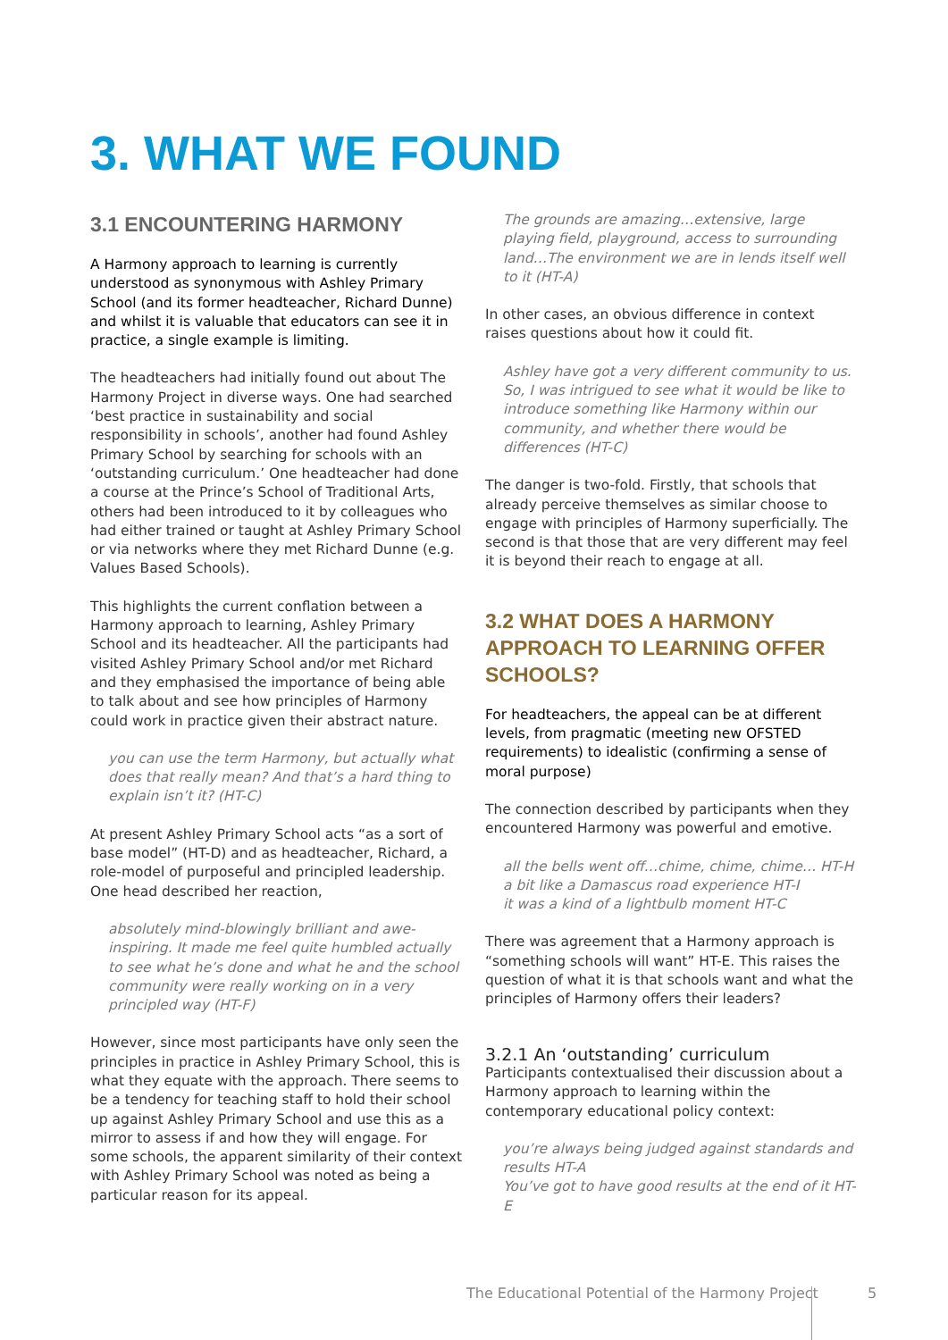3. WHAT WE FOUND
3.1 ENCOUNTERING HARMONY
A Harmony approach to learning is currently understood as synonymous with Ashley Primary School (and its former headteacher, Richard Dunne) and whilst it is valuable that educators can see it in practice, a single example is limiting.
The headteachers had initially found out about The Harmony Project in diverse ways. One had searched ‘best practice in sustainability and social responsibility in schools’, another had found Ashley Primary School by searching for schools with an ‘outstanding curriculum.’ One headteacher had done a course at the Prince’s School of Traditional Arts, others had been introduced to it by colleagues who had either trained or taught at Ashley Primary School or via networks where they met Richard Dunne (e.g. Values Based Schools).
This highlights the current conflation between a Harmony approach to learning, Ashley Primary School and its headteacher. All the participants had visited Ashley Primary School and/or met Richard and they emphasised the importance of being able to talk about and see how principles of Harmony could work in practice given their abstract nature.
you can use the term Harmony, but actually what does that really mean? And that’s a hard thing to explain isn’t it? (HT-C)
At present Ashley Primary School acts “as a sort of base model” (HT-D) and as headteacher, Richard, a role-model of purposeful and principled leadership. One head described her reaction,
absolutely mind-blowingly brilliant and awe-inspiring. It made me feel quite humbled actually to see what he’s done and what he and the school community were really working on in a very principled way (HT-F)
However, since most participants have only seen the principles in practice in Ashley Primary School, this is what they equate with the approach. There seems to be a tendency for teaching staff to hold their school up against Ashley Primary School and use this as a mirror to assess if and how they will engage. For some schools, the apparent similarity of their context with Ashley Primary School was noted as being a particular reason for its appeal.
The grounds are amazing…extensive, large playing field, playground, access to surrounding land…The environment we are in lends itself well to it (HT-A)
In other cases, an obvious difference in context raises questions about how it could fit.
Ashley have got a very different community to us. So, I was intrigued to see what it would be like to introduce something like Harmony within our community, and whether there would be differences (HT-C)
The danger is two-fold. Firstly, that schools that already perceive themselves as similar choose to engage with principles of Harmony superficially. The second is that those that are very different may feel it is beyond their reach to engage at all.
3.2 WHAT DOES A HARMONY APPROACH TO LEARNING OFFER SCHOOLS?
For headteachers, the appeal can be at different levels, from pragmatic (meeting new OFSTED requirements) to idealistic (confirming a sense of moral purpose)
The connection described by participants when they encountered Harmony was powerful and emotive.
all the bells went off…chime, chime, chime… HT-H
a bit like a Damascus road experience HT-I
it was a kind of a lightbulb moment HT-C
There was agreement that a Harmony approach is “something schools will want” HT-E. This raises the question of what it is that schools want and what the principles of Harmony offers their leaders?
3.2.1 An ‘outstanding’ curriculum
Participants contextualised their discussion about a Harmony approach to learning within the contemporary educational policy context:
you’re always being judged against standards and results HT-A
You’ve got to have good results at the end of it HT-E
The Educational Potential of the Harmony Project 5